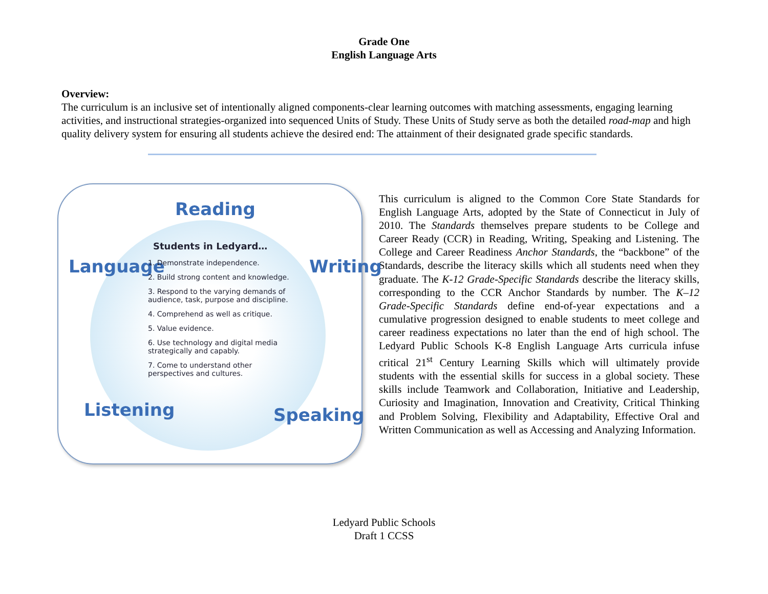Grade One
English Language Arts
Overview:
The curriculum is an inclusive set of intentionally aligned components-clear learning outcomes with matching assessments, engaging learning activities, and instructional strategies-organized into sequenced Units of Study. These Units of Study serve as both the detailed road-map and high quality delivery system for ensuring all students achieve the desired end: The attainment of their designated grade specific standards.
Reading
Language Writing
Listening Speaking
Students in Ledyard…
1. Demonstrate independence.
2. Build strong content and knowledge.
3. Respond to the varying demands of
audience, task, purpose and discipline.
4. Comprehend as well as critique.
5. Value evidence.
6. Use technology and digital media
strategically and capably.
7. Come to understand other
perspectives and cultures.
This curriculum is aligned to the Common Core State Standards for English Language Arts, adopted by the State of Connecticut in July of 2010. The Standards themselves prepare students to be College and Career Ready (CCR) in Reading, Writing, Speaking and Listening. The College and Career Readiness Anchor Standards, the “backbone” of the Standards, describe the literacy skills which all students need when they graduate. The K-12 Grade-Specific Standards describe the literacy skills, corresponding to the CCR Anchor Standards by number. The K–12 Grade-Specific Standards define end-of-year expectations and a cumulative progression designed to enable students to meet college and career readiness expectations no later than the end of high school. The Ledyard Public Schools K-8 English Language Arts curricula infuse critical 21<sup>st</sup> Century Learning Skills which will ultimately provide students with the essential skills for success in a global society. These skills include Teamwork and Collaboration, Initiative and Leadership, Curiosity and Imagination, Innovation and Creativity, Critical Thinking and Problem Solving, Flexibility and Adaptability, Effective Oral and Written Communication as well as Accessing and Analyzing Information.
Ledyard Public Schools
Draft 1 CCSS